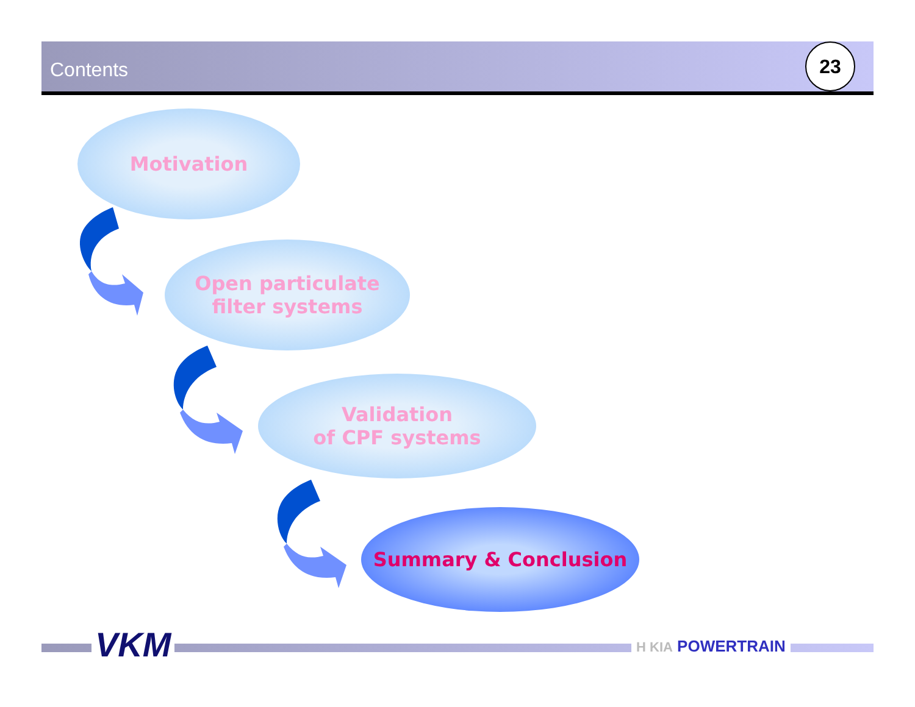Contents
23
Motivation
Open particulate
filter systems
Validation
of CPF systems
Summary & Conclusion
VKM H KIA POWERTRAIN